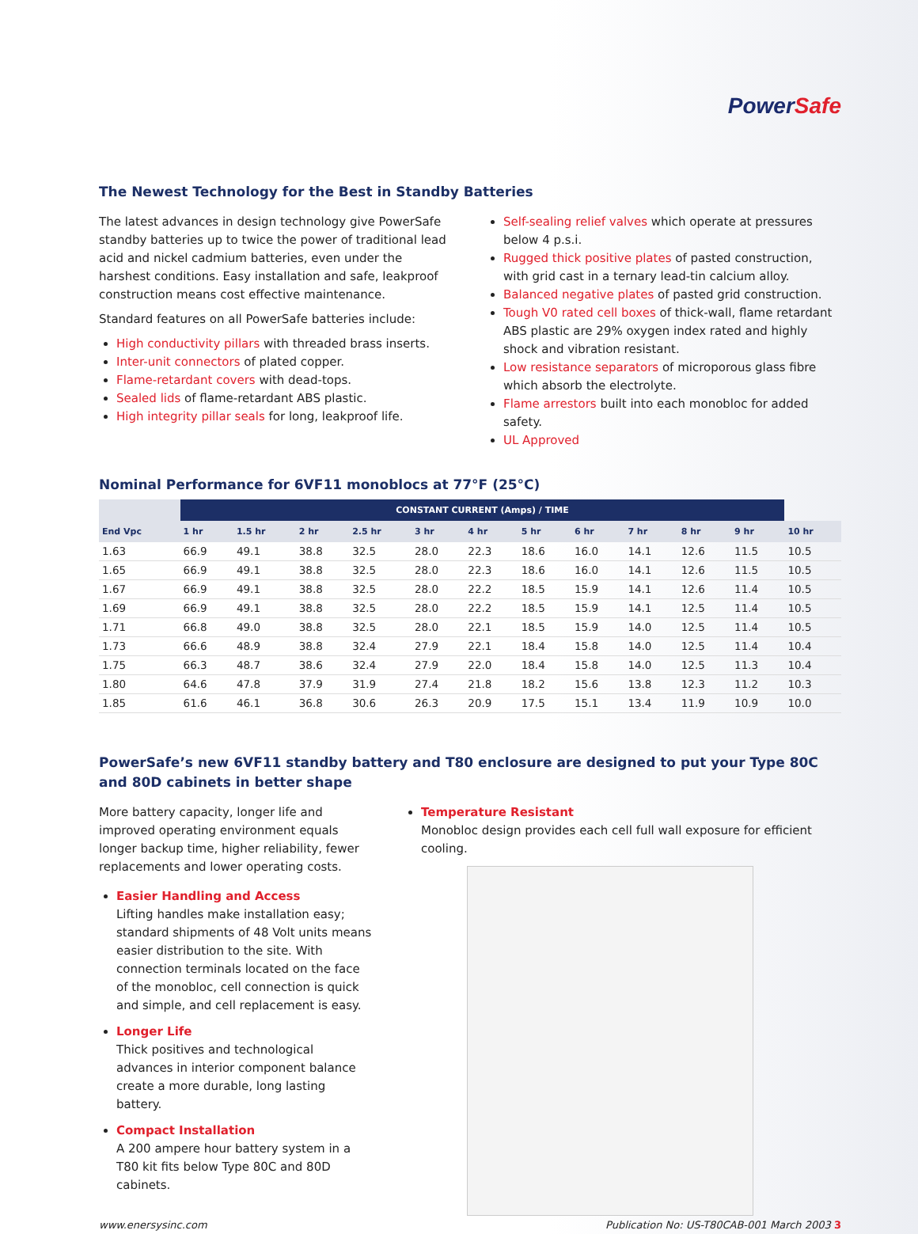PowerSafe
The Newest Technology for the Best in Standby Batteries
The latest advances in design technology give PowerSafe standby batteries up to twice the power of traditional lead acid and nickel cadmium batteries, even under the harshest conditions. Easy installation and safe, leakproof construction means cost effective maintenance.
Standard features on all PowerSafe batteries include:
High conductivity pillars with threaded brass inserts.
Inter-unit connectors of plated copper.
Flame-retardant covers with dead-tops.
Sealed lids of flame-retardant ABS plastic.
High integrity pillar seals for long, leakproof life.
Self-sealing relief valves which operate at pressures below 4 p.s.i.
Rugged thick positive plates of pasted construction, with grid cast in a ternary lead-tin calcium alloy.
Balanced negative plates of pasted grid construction.
Tough V0 rated cell boxes of thick-wall, flame retardant ABS plastic are 29% oxygen index rated and highly shock and vibration resistant.
Low resistance separators of microporous glass fibre which absorb the electrolyte.
Flame arrestors built into each monobloc for added safety.
UL Approved
Nominal Performance for 6VF11 monoblocs at 77°F (25°C)
| End Vpc | CONSTANT CURRENT (Amps) / TIME | | | | | | | | | | | |
| --- | --- | --- | --- | --- | --- | --- | --- | --- | --- | --- | --- | --- |
| | 1 hr | 1.5 hr | 2 hr | 2.5 hr | 3 hr | 4 hr | 5 hr | 6 hr | 7 hr | 8 hr | 9 hr | 10 hr |
| 1.63 | 66.9 | 49.1 | 38.8 | 32.5 | 28.0 | 22.3 | 18.6 | 16.0 | 14.1 | 12.6 | 11.5 | 10.5 |
| 1.65 | 66.9 | 49.1 | 38.8 | 32.5 | 28.0 | 22.3 | 18.6 | 16.0 | 14.1 | 12.6 | 11.5 | 10.5 |
| 1.67 | 66.9 | 49.1 | 38.8 | 32.5 | 28.0 | 22.2 | 18.5 | 15.9 | 14.1 | 12.6 | 11.4 | 10.5 |
| 1.69 | 66.9 | 49.1 | 38.8 | 32.5 | 28.0 | 22.2 | 18.5 | 15.9 | 14.1 | 12.5 | 11.4 | 10.5 |
| 1.71 | 66.8 | 49.0 | 38.8 | 32.5 | 28.0 | 22.1 | 18.5 | 15.9 | 14.0 | 12.5 | 11.4 | 10.5 |
| 1.73 | 66.6 | 48.9 | 38.8 | 32.4 | 27.9 | 22.1 | 18.4 | 15.8 | 14.0 | 12.5 | 11.4 | 10.4 |
| 1.75 | 66.3 | 48.7 | 38.6 | 32.4 | 27.9 | 22.0 | 18.4 | 15.8 | 14.0 | 12.5 | 11.3 | 10.4 |
| 1.80 | 64.6 | 47.8 | 37.9 | 31.9 | 27.4 | 21.8 | 18.2 | 15.6 | 13.8 | 12.3 | 11.2 | 10.3 |
| 1.85 | 61.6 | 46.1 | 36.8 | 30.6 | 26.3 | 20.9 | 17.5 | 15.1 | 13.4 | 11.9 | 10.9 | 10.0 |
PowerSafe’s new 6VF11 standby battery and T80 enclosure are designed to put your Type 80C and 80D cabinets in better shape
More battery capacity, longer life and improved operating environment equals longer backup time, higher reliability, fewer replacements and lower operating costs.
Easier Handling and Access
Lifting handles make installation easy; standard shipments of 48 Volt units means easier distribution to the site. With connection terminals located on the face of the monobloc, cell connection is quick and simple, and cell replacement is easy.
Longer Life
Thick positives and technological advances in interior component balance create a more durable, long lasting battery.
Compact Installation
A 200 ampere hour battery system in a T80 kit fits below Type 80C and 80D cabinets.
Temperature Resistant
Monobloc design provides each cell full wall exposure for efficient cooling.
www.enersysinc.com Publication No: US-T80CAB-001 March 2003 3